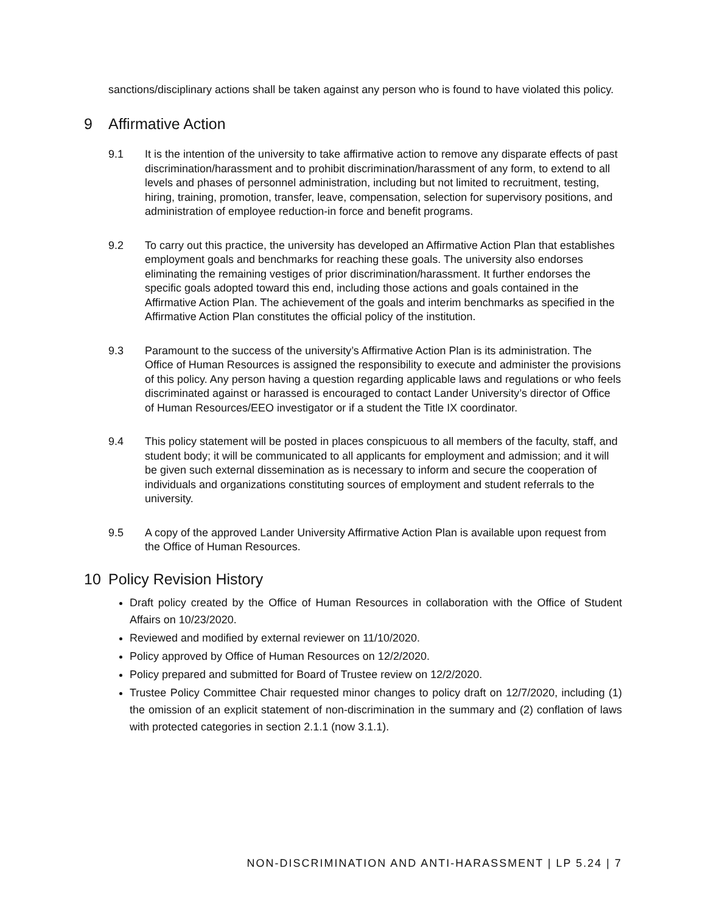sanctions/disciplinary actions shall be taken against any person who is found to have violated this policy.
9 Affirmative Action
9.1 It is the intention of the university to take affirmative action to remove any disparate effects of past discrimination/harassment and to prohibit discrimination/harassment of any form, to extend to all levels and phases of personnel administration, including but not limited to recruitment, testing, hiring, training, promotion, transfer, leave, compensation, selection for supervisory positions, and administration of employee reduction-in force and benefit programs.
9.2 To carry out this practice, the university has developed an Affirmative Action Plan that establishes employment goals and benchmarks for reaching these goals. The university also endorses eliminating the remaining vestiges of prior discrimination/harassment. It further endorses the specific goals adopted toward this end, including those actions and goals contained in the Affirmative Action Plan. The achievement of the goals and interim benchmarks as specified in the Affirmative Action Plan constitutes the official policy of the institution.
9.3 Paramount to the success of the university’s Affirmative Action Plan is its administration. The Office of Human Resources is assigned the responsibility to execute and administer the provisions of this policy. Any person having a question regarding applicable laws and regulations or who feels discriminated against or harassed is encouraged to contact Lander University’s director of Office of Human Resources/EEO investigator or if a student the Title IX coordinator.
9.4 This policy statement will be posted in places conspicuous to all members of the faculty, staff, and student body; it will be communicated to all applicants for employment and admission; and it will be given such external dissemination as is necessary to inform and secure the cooperation of individuals and organizations constituting sources of employment and student referrals to the university.
9.5 A copy of the approved Lander University Affirmative Action Plan is available upon request from the Office of Human Resources.
10 Policy Revision History
Draft policy created by the Office of Human Resources in collaboration with the Office of Student Affairs on 10/23/2020.
Reviewed and modified by external reviewer on 11/10/2020.
Policy approved by Office of Human Resources on 12/2/2020.
Policy prepared and submitted for Board of Trustee review on 12/2/2020.
Trustee Policy Committee Chair requested minor changes to policy draft on 12/7/2020, including (1) the omission of an explicit statement of non-discrimination in the summary and (2) conflation of laws with protected categories in section 2.1.1 (now 3.1.1).
NON-DISCRIMINATION AND ANTI-HARASSMENT | LP 5.24 | 7